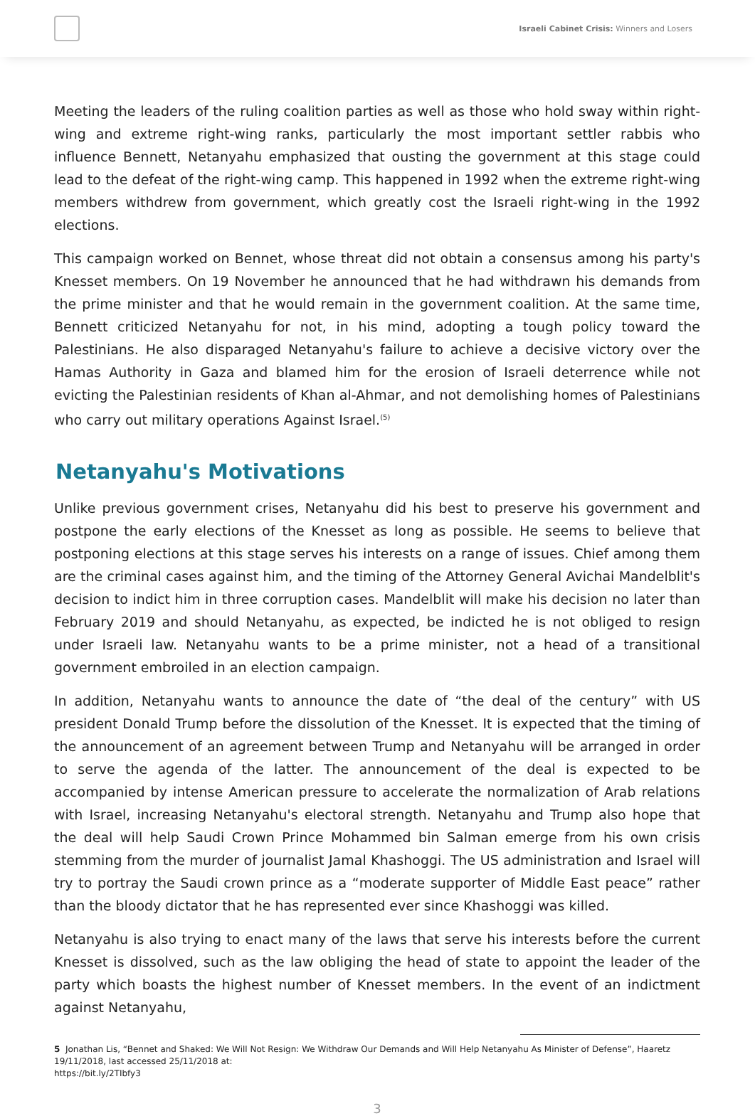Israeli Cabinet Crisis: Winners and Losers
Meeting the leaders of the ruling coalition parties as well as those who hold sway within right-wing and extreme right-wing ranks, particularly the most important settler rabbis who influence Bennett, Netanyahu emphasized that ousting the government at this stage could lead to the defeat of the right-wing camp. This happened in 1992 when the extreme right-wing members withdrew from government, which greatly cost the Israeli right-wing in the 1992 elections.
This campaign worked on Bennet, whose threat did not obtain a consensus among his party's Knesset members. On 19 November he announced that he had withdrawn his demands from the prime minister and that he would remain in the government coalition. At the same time, Bennett criticized Netanyahu for not, in his mind, adopting a tough policy toward the Palestinians. He also disparaged Netanyahu's failure to achieve a decisive victory over the Hamas Authority in Gaza and blamed him for the erosion of Israeli deterrence while not evicting the Palestinian residents of Khan al-Ahmar, and not demolishing homes of Palestinians who carry out military operations Against Israel.<sup>(5)</sup>
Netanyahu's Motivations
Unlike previous government crises, Netanyahu did his best to preserve his government and postpone the early elections of the Knesset as long as possible. He seems to believe that postponing elections at this stage serves his interests on a range of issues. Chief among them are the criminal cases against him, and the timing of the Attorney General Avichai Mandelblit's decision to indict him in three corruption cases. Mandelblit will make his decision no later than February 2019 and should Netanyahu, as expected, be indicted he is not obliged to resign under Israeli law. Netanyahu wants to be a prime minister, not a head of a transitional government embroiled in an election campaign.
In addition, Netanyahu wants to announce the date of “the deal of the century” with US president Donald Trump before the dissolution of the Knesset. It is expected that the timing of the announcement of an agreement between Trump and Netanyahu will be arranged in order to serve the agenda of the latter. The announcement of the deal is expected to be accompanied by intense American pressure to accelerate the normalization of Arab relations with Israel, increasing Netanyahu's electoral strength. Netanyahu and Trump also hope that the deal will help Saudi Crown Prince Mohammed bin Salman emerge from his own crisis stemming from the murder of journalist Jamal Khashoggi. The US administration and Israel will try to portray the Saudi crown prince as a “moderate supporter of Middle East peace” rather than the bloody dictator that he has represented ever since Khashoggi was killed.
Netanyahu is also trying to enact many of the laws that serve his interests before the current Knesset is dissolved, such as the law obliging the head of state to appoint the leader of the party which boasts the highest number of Knesset members. In the event of an indictment against Netanyahu,
5 Jonathan Lis, “Bennet and Shaked: We Will Not Resign: We Withdraw Our Demands and Will Help Netanyahu As Minister of Defense”, Haaretz 19/11/2018, last accessed 25/11/2018 at:
https://bit.ly/2TIbfy3
3